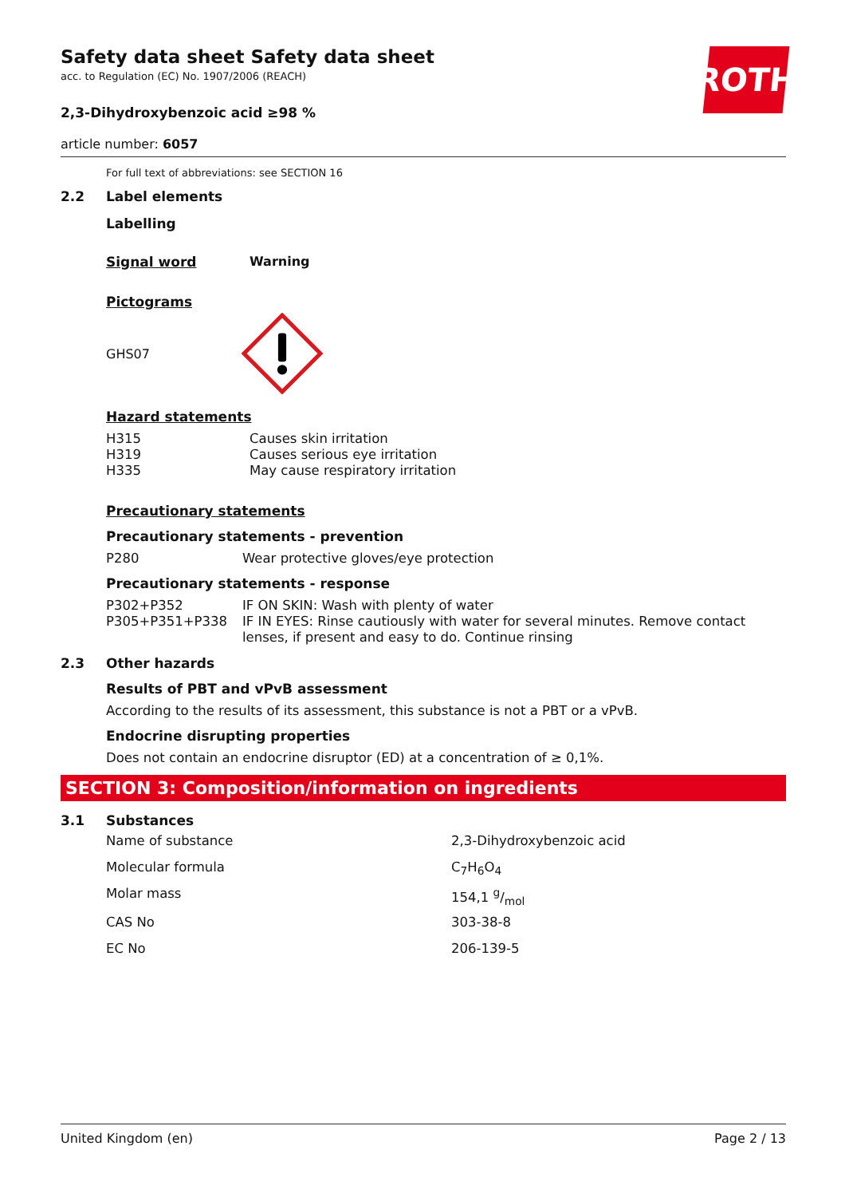ROTH
Safety data sheet Safety data sheet
acc. to Regulation (EC) No. 1907/2006 (REACH)
2,3-Dihydroxybenzoic acid ≥98 %
article number: 6057
For full text of abbreviations: see SECTION 16
2.2 Label elements
Labelling
| Signal word | Warning |
Pictograms
GHS07
Hazard statements
| H315 | Causes skin irritation |
| H319 | Causes serious eye irritation |
| H335 | May cause respiratory irritation |
Precautionary statements
Precautionary statements - prevention
| P280 | Wear protective gloves/eye protection |
Precautionary statements - response
| P302+P352 | IF ON SKIN: Wash with plenty of water |
| P305+P351+P338 | IF IN EYES: Rinse cautiously with water for several minutes. Remove contact lenses, if present and easy to do. Continue rinsing |
2.3 Other hazards
Results of PBT and vPvB assessment
According to the results of its assessment, this substance is not a PBT or a vPvB.
Endocrine disrupting properties
Does not contain an endocrine disruptor (ED) at a concentration of ≥ 0,1%.
SECTION 3: Composition/information on ingredients
3.1 Substances
| Name of substance | 2,3-Dihydroxybenzoic acid |
| Molecular formula | C<sub>7</sub>H<sub>6</sub>O<sub>4</sub> |
| Molar mass | 154,1 g/mol |
| CAS No | 303-38-8 |
| EC No | 206-139-5 |
United Kingdom (en) Page 2 / 13